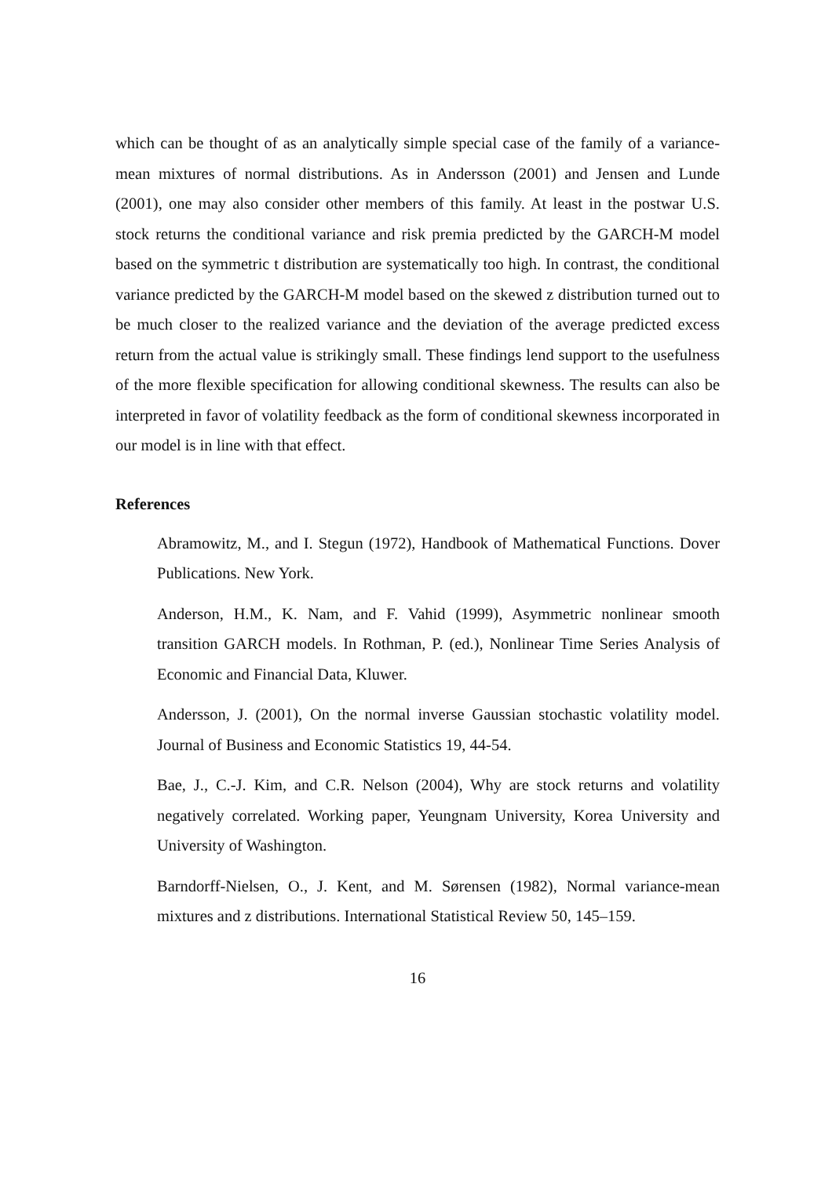which can be thought of as an analytically simple special case of the family of a variance-mean mixtures of normal distributions. As in Andersson (2001) and Jensen and Lunde (2001), one may also consider other members of this family. At least in the postwar U.S. stock returns the conditional variance and risk premia predicted by the GARCH-M model based on the symmetric t distribution are systematically too high. In contrast, the conditional variance predicted by the GARCH-M model based on the skewed z distribution turned out to be much closer to the realized variance and the deviation of the average predicted excess return from the actual value is strikingly small. These findings lend support to the usefulness of the more flexible specification for allowing conditional skewness. The results can also be interpreted in favor of volatility feedback as the form of conditional skewness incorporated in our model is in line with that effect.
References
Abramowitz, M., and I. Stegun (1972), Handbook of Mathematical Functions. Dover Publications. New York.
Anderson, H.M., K. Nam, and F. Vahid (1999), Asymmetric nonlinear smooth transition GARCH models. In Rothman, P. (ed.), Nonlinear Time Series Analysis of Economic and Financial Data, Kluwer.
Andersson, J. (2001), On the normal inverse Gaussian stochastic volatility model. Journal of Business and Economic Statistics 19, 44-54.
Bae, J., C.-J. Kim, and C.R. Nelson (2004), Why are stock returns and volatility negatively correlated. Working paper, Yeungnam University, Korea University and University of Washington.
Barndorff-Nielsen, O., J. Kent, and M. Sørensen (1982), Normal variance-mean mixtures and z distributions. International Statistical Review 50, 145–159.
16